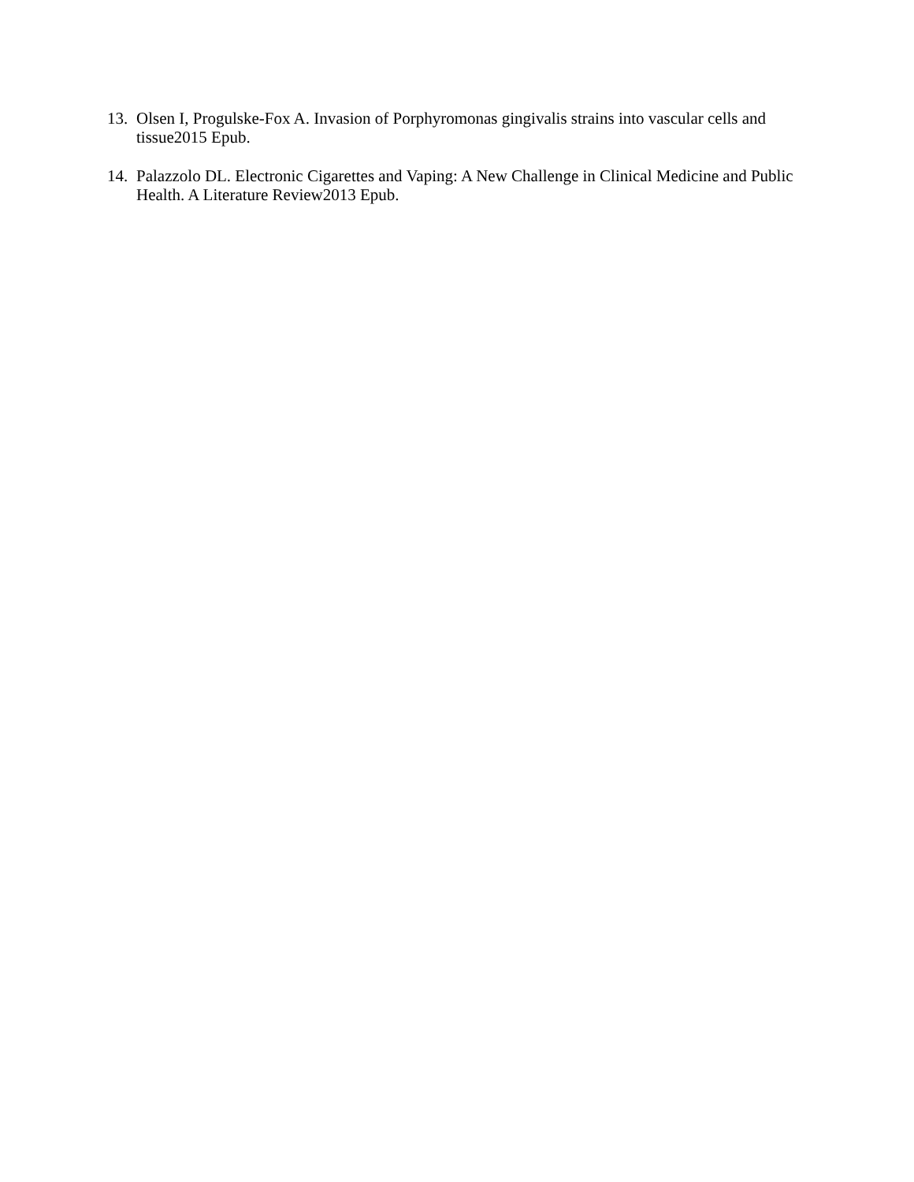13. Olsen I, Progulske-Fox A. Invasion of Porphyromonas gingivalis strains into vascular cells and tissue2015 Epub.
14. Palazzolo DL. Electronic Cigarettes and Vaping: A New Challenge in Clinical Medicine and Public Health. A Literature Review2013 Epub.